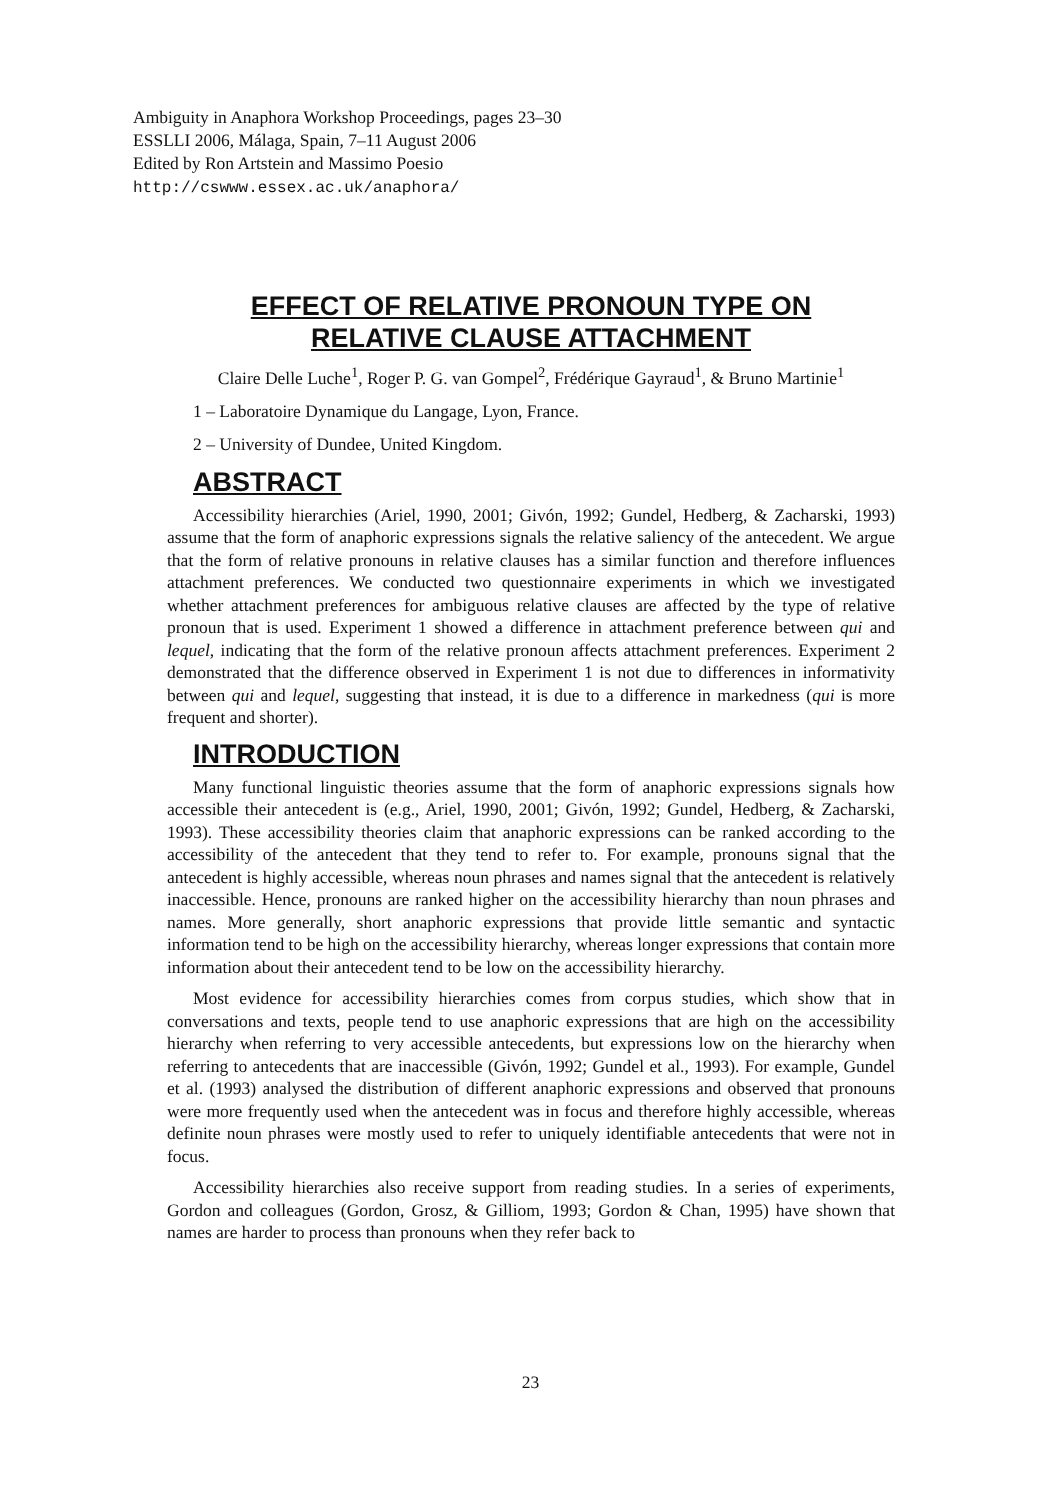Ambiguity in Anaphora Workshop Proceedings, pages 23–30
ESSLLI 2006, Málaga, Spain, 7–11 August 2006
Edited by Ron Artstein and Massimo Poesio
http://cswww.essex.ac.uk/anaphora/
EFFECT OF RELATIVE PRONOUN TYPE ON
RELATIVE CLAUSE ATTACHMENT
Claire Delle Luche<sup>1</sup>, Roger P. G. van Gompel<sup>2</sup>, Frédérique Gayraud<sup>1</sup>, & Bruno Martinie<sup>1</sup>
1 – Laboratoire Dynamique du Langage, Lyon, France.
2 – University of Dundee, United Kingdom.
ABSTRACT
Accessibility hierarchies (Ariel, 1990, 2001; Givón, 1992; Gundel, Hedberg, & Zacharski, 1993) assume that the form of anaphoric expressions signals the relative saliency of the antecedent. We argue that the form of relative pronouns in relative clauses has a similar function and therefore influences attachment preferences. We conducted two questionnaire experiments in which we investigated whether attachment preferences for ambiguous relative clauses are affected by the type of relative pronoun that is used. Experiment 1 showed a difference in attachment preference between qui and lequel, indicating that the form of the relative pronoun affects attachment preferences. Experiment 2 demonstrated that the difference observed in Experiment 1 is not due to differences in informativity between qui and lequel, suggesting that instead, it is due to a difference in markedness (qui is more frequent and shorter).
INTRODUCTION
Many functional linguistic theories assume that the form of anaphoric expressions signals how accessible their antecedent is (e.g., Ariel, 1990, 2001; Givón, 1992; Gundel, Hedberg, & Zacharski, 1993). These accessibility theories claim that anaphoric expressions can be ranked according to the accessibility of the antecedent that they tend to refer to. For example, pronouns signal that the antecedent is highly accessible, whereas noun phrases and names signal that the antecedent is relatively inaccessible. Hence, pronouns are ranked higher on the accessibility hierarchy than noun phrases and names. More generally, short anaphoric expressions that provide little semantic and syntactic information tend to be high on the accessibility hierarchy, whereas longer expressions that contain more information about their antecedent tend to be low on the accessibility hierarchy.
Most evidence for accessibility hierarchies comes from corpus studies, which show that in conversations and texts, people tend to use anaphoric expressions that are high on the accessibility hierarchy when referring to very accessible antecedents, but expressions low on the hierarchy when referring to antecedents that are inaccessible (Givón, 1992; Gundel et al., 1993). For example, Gundel et al. (1993) analysed the distribution of different anaphoric expressions and observed that pronouns were more frequently used when the antecedent was in focus and therefore highly accessible, whereas definite noun phrases were mostly used to refer to uniquely identifiable antecedents that were not in focus.
Accessibility hierarchies also receive support from reading studies. In a series of experiments, Gordon and colleagues (Gordon, Grosz, & Gilliom, 1993; Gordon & Chan, 1995) have shown that names are harder to process than pronouns when they refer back to
23